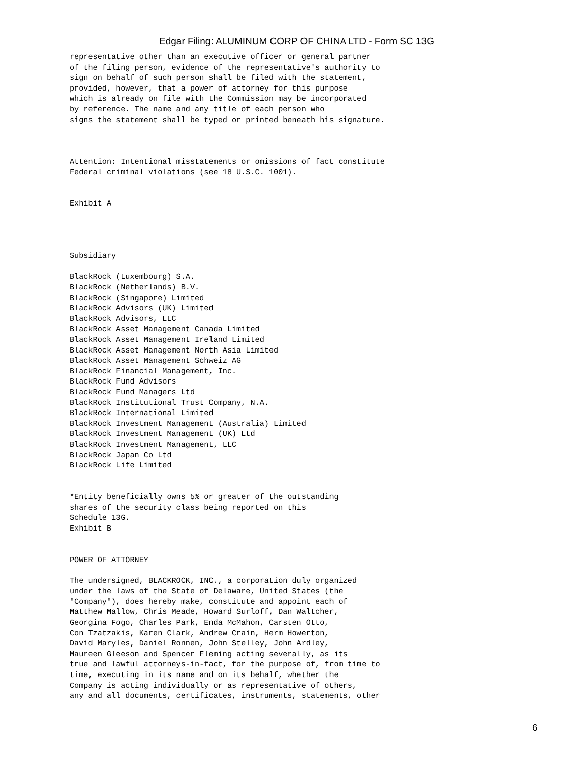Edgar Filing: ALUMINUM CORP OF CHINA LTD - Form SC 13G
representative other than an executive officer or general partner
of the filing person, evidence of the representative's authority to
sign on behalf of such person shall be filed with the statement,
provided, however, that a power of attorney for this purpose
which is already on file with the Commission may be incorporated
by reference. The name and any title of each person who
signs the statement shall be typed or printed beneath his signature.



Attention: Intentional misstatements or omissions of fact constitute
Federal criminal violations (see 18 U.S.C. 1001).


Exhibit A




Subsidiary

BlackRock (Luxembourg) S.A.
BlackRock (Netherlands) B.V.
BlackRock (Singapore) Limited
BlackRock Advisors (UK) Limited
BlackRock Advisors, LLC
BlackRock Asset Management Canada Limited
BlackRock Asset Management Ireland Limited
BlackRock Asset Management North Asia Limited
BlackRock Asset Management Schweiz AG
BlackRock Financial Management, Inc.
BlackRock Fund Advisors
BlackRock Fund Managers Ltd
BlackRock Institutional Trust Company, N.A.
BlackRock International Limited
BlackRock Investment Management (Australia) Limited
BlackRock Investment Management (UK) Ltd
BlackRock Investment Management, LLC
BlackRock Japan Co Ltd
BlackRock Life Limited


*Entity beneficially owns 5% or greater of the outstanding
shares of the security class being reported on this
Schedule 13G.
Exhibit B


POWER OF ATTORNEY

The undersigned, BLACKROCK, INC., a corporation duly organized
under the laws of the State of Delaware, United States (the
"Company"), does hereby make, constitute and appoint each of
Matthew Mallow, Chris Meade, Howard Surloff, Dan Waltcher,
Georgina Fogo, Charles Park, Enda McMahon, Carsten Otto,
Con Tzatzakis, Karen Clark, Andrew Crain, Herm Howerton,
David Maryles, Daniel Ronnen, John Stelley, John Ardley,
Maureen Gleeson and Spencer Fleming acting severally, as its
true and lawful attorneys-in-fact, for the purpose of, from time to
time, executing in its name and on its behalf, whether the
Company is acting individually or as representative of others,
any and all documents, certificates, instruments, statements, other
6